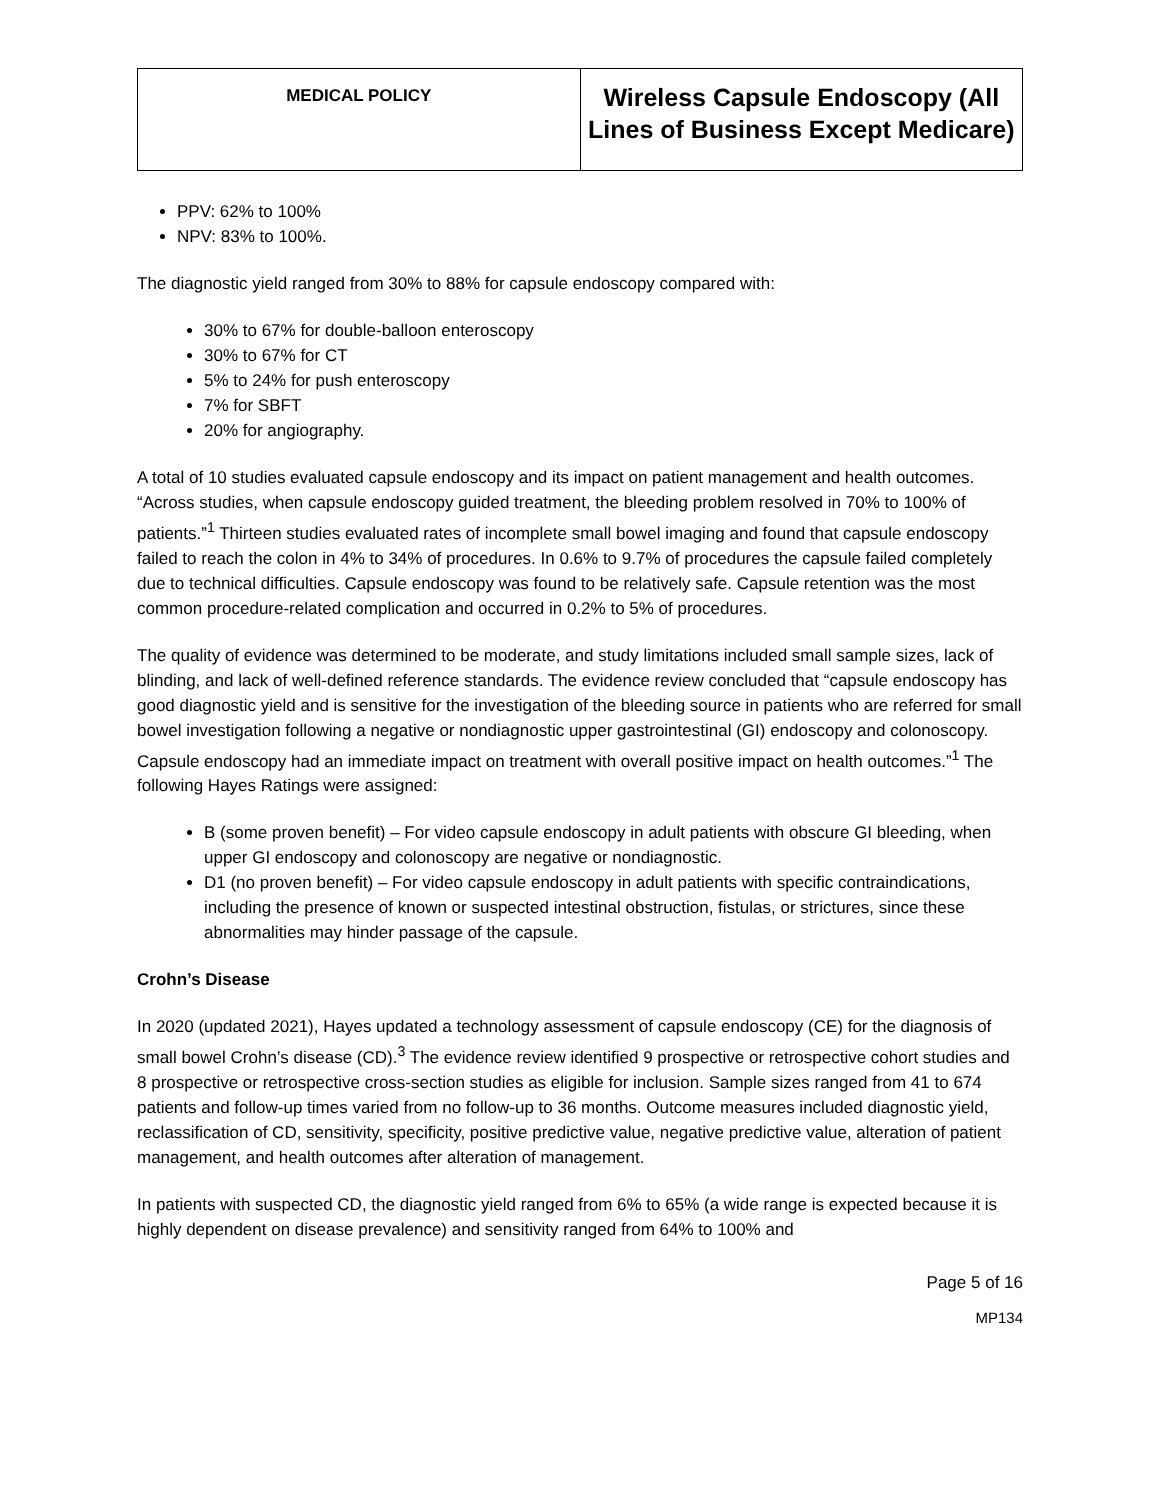| MEDICAL POLICY | Wireless Capsule Endoscopy (All Lines of Business Except Medicare) |
PPV: 62% to 100%
NPV: 83% to 100%.
The diagnostic yield ranged from 30% to 88% for capsule endoscopy compared with:
30% to 67% for double-balloon enteroscopy
30% to 67% for CT
5% to 24% for push enteroscopy
7% for SBFT
20% for angiography.
A total of 10 studies evaluated capsule endoscopy and its impact on patient management and health outcomes. “Across studies, when capsule endoscopy guided treatment, the bleeding problem resolved in 70% to 100% of patients.”<sup>1</sup> Thirteen studies evaluated rates of incomplete small bowel imaging and found that capsule endoscopy failed to reach the colon in 4% to 34% of procedures. In 0.6% to 9.7% of procedures the capsule failed completely due to technical difficulties. Capsule endoscopy was found to be relatively safe. Capsule retention was the most common procedure-related complication and occurred in 0.2% to 5% of procedures.
The quality of evidence was determined to be moderate, and study limitations included small sample sizes, lack of blinding, and lack of well-defined reference standards. The evidence review concluded that “capsule endoscopy has good diagnostic yield and is sensitive for the investigation of the bleeding source in patients who are referred for small bowel investigation following a negative or nondiagnostic upper gastrointestinal (GI) endoscopy and colonoscopy. Capsule endoscopy had an immediate impact on treatment with overall positive impact on health outcomes.”<sup>1</sup> The following Hayes Ratings were assigned:
B (some proven benefit) – For video capsule endoscopy in adult patients with obscure GI bleeding, when upper GI endoscopy and colonoscopy are negative or nondiagnostic.
D1 (no proven benefit) – For video capsule endoscopy in adult patients with specific contraindications, including the presence of known or suspected intestinal obstruction, fistulas, or strictures, since these abnormalities may hinder passage of the capsule.
Crohn’s Disease
In 2020 (updated 2021), Hayes updated a technology assessment of capsule endoscopy (CE) for the diagnosis of small bowel Crohn’s disease (CD).<sup>3</sup> The evidence review identified 9 prospective or retrospective cohort studies and 8 prospective or retrospective cross-section studies as eligible for inclusion. Sample sizes ranged from 41 to 674 patients and follow-up times varied from no follow-up to 36 months. Outcome measures included diagnostic yield, reclassification of CD, sensitivity, specificity, positive predictive value, negative predictive value, alteration of patient management, and health outcomes after alteration of management.
In patients with suspected CD, the diagnostic yield ranged from 6% to 65% (a wide range is expected because it is highly dependent on disease prevalence) and sensitivity ranged from 64% to 100% and
Page 5 of 16
MP134